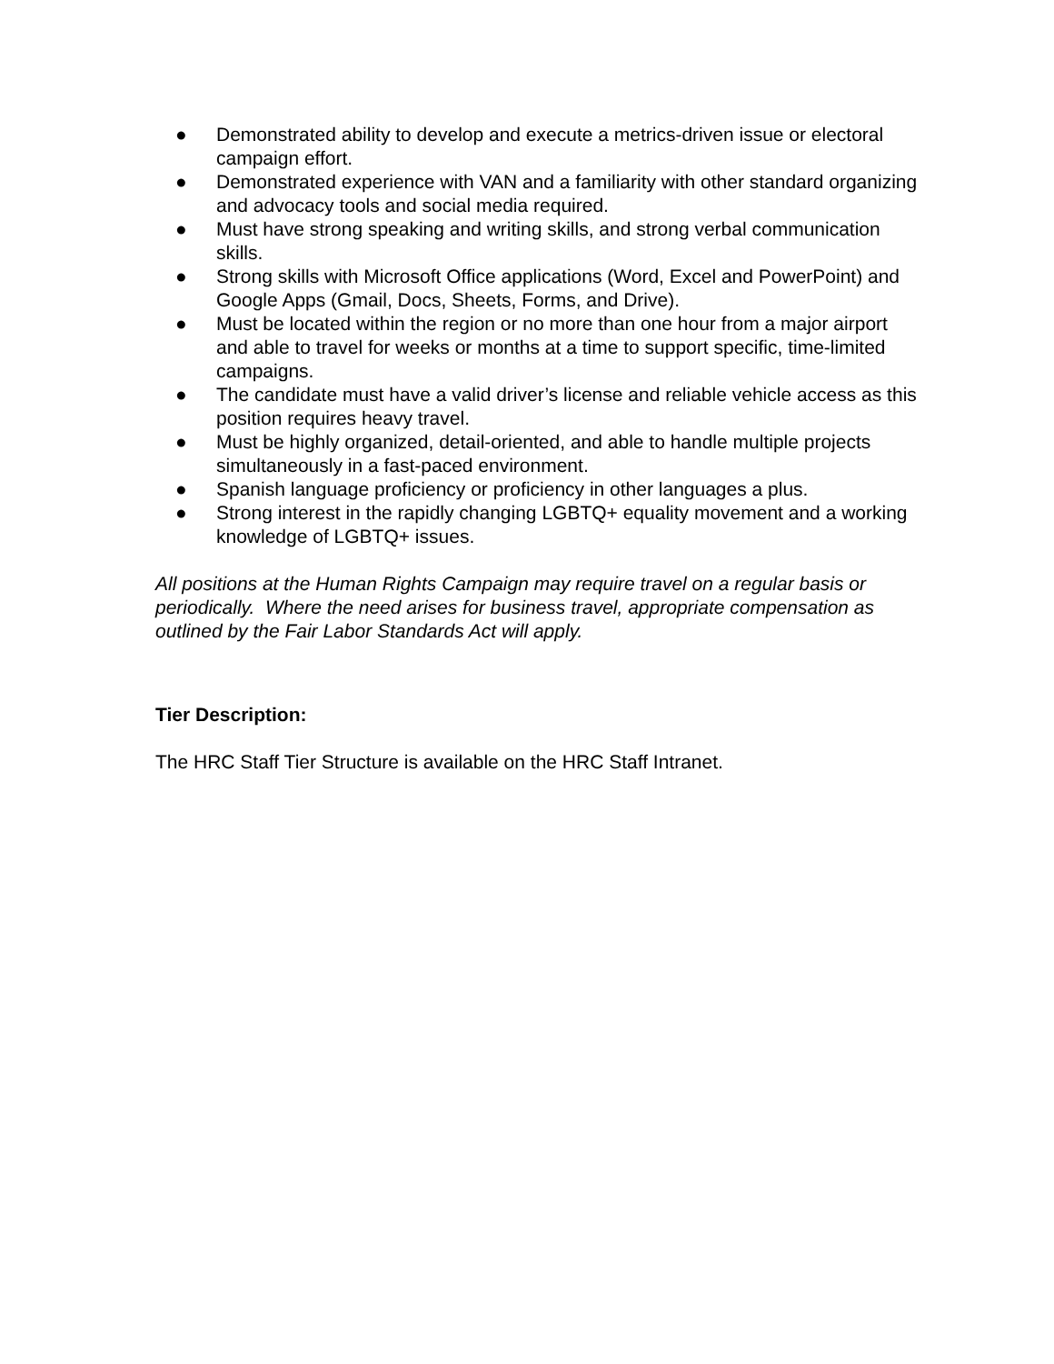● Demonstrated ability to develop and execute a metrics-driven issue or electoral campaign effort.
● Demonstrated experience with VAN and a familiarity with other standard organizing and advocacy tools and social media required.
● Must have strong speaking and writing skills, and strong verbal communication skills.
● Strong skills with Microsoft Office applications (Word, Excel and PowerPoint) and Google Apps (Gmail, Docs, Sheets, Forms, and Drive).
● Must be located within the region or no more than one hour from a major airport and able to travel for weeks or months at a time to support specific, time-limited campaigns.
● The candidate must have a valid driver’s license and reliable vehicle access as this position requires heavy travel.
● Must be highly organized, detail-oriented, and able to handle multiple projects simultaneously in a fast-paced environment.
● Spanish language proficiency or proficiency in other languages a plus.
● Strong interest in the rapidly changing LGBTQ+ equality movement and a working knowledge of LGBTQ+ issues.
All positions at the Human Rights Campaign may require travel on a regular basis or periodically. Where the need arises for business travel, appropriate compensation as outlined by the Fair Labor Standards Act will apply.
Tier Description:
The HRC Staff Tier Structure is available on the HRC Staff Intranet.